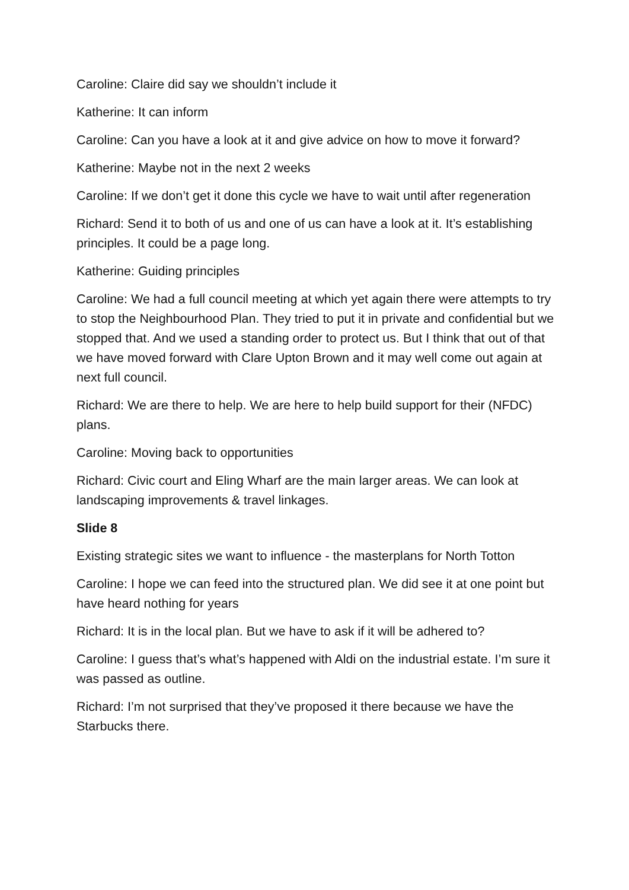Caroline: Claire did say we shouldn’t include it
Katherine: It can inform
Caroline: Can you have a look at it and give advice on how to move it forward?
Katherine: Maybe not in the next 2 weeks
Caroline: If we don’t get it done this cycle we have to wait until after regeneration
Richard: Send it to both of us and one of us can have a look at it. It’s establishing principles. It could be a page long.
Katherine: Guiding principles
Caroline: We had a full council meeting at which yet again there were attempts to try to stop the Neighbourhood Plan. They tried to put it in private and confidential but we stopped that. And we used a standing order to protect us. But I think that out of that we have moved forward with Clare Upton Brown and it may well come out again at next full council.
Richard: We are there to help. We are here to help build support for their (NFDC) plans.
Caroline: Moving back to opportunities
Richard: Civic court and Eling Wharf are the main larger areas. We can look at landscaping improvements & travel linkages.
Slide 8
Existing strategic sites we want to influence - the masterplans for North Totton
Caroline: I hope we can feed into the structured plan. We did see it at one point but have heard nothing for years
Richard: It is in the local plan. But we have to ask if it will be adhered to?
Caroline: I guess that’s what’s happened with Aldi on the industrial estate. I’m sure it was passed as outline.
Richard: I’m not surprised that they’ve proposed it there because we have the Starbucks there.